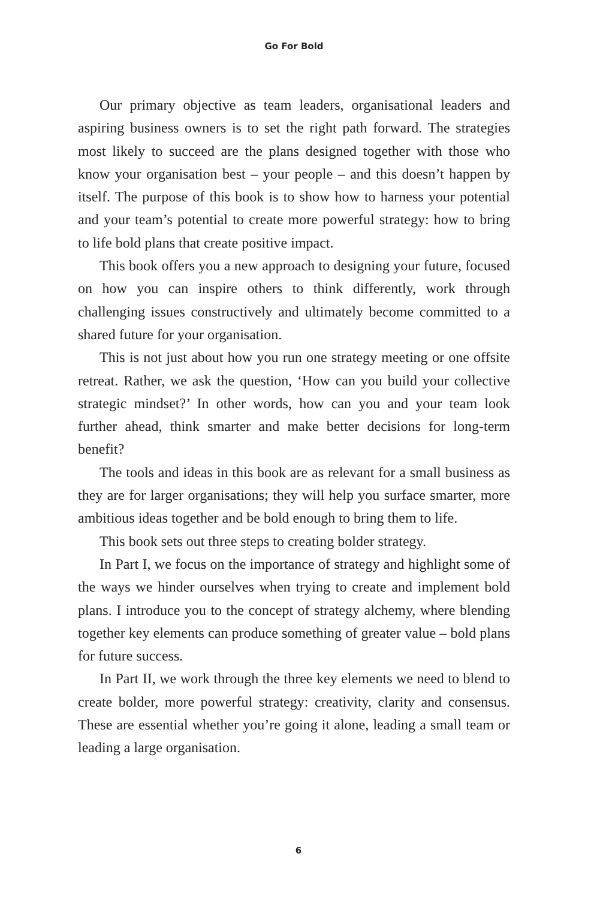Go For Bold
Our primary objective as team leaders, organisational leaders and aspiring business owners is to set the right path forward. The strategies most likely to succeed are the plans designed together with those who know your organisation best – your people – and this doesn’t happen by itself. The purpose of this book is to show how to harness your potential and your team’s potential to create more powerful strategy: how to bring to life bold plans that create positive impact.
This book offers you a new approach to designing your future, focused on how you can inspire others to think differently, work through challenging issues constructively and ultimately become committed to a shared future for your organisation.
This is not just about how you run one strategy meeting or one offsite retreat. Rather, we ask the question, ‘How can you build your collective strategic mindset?’ In other words, how can you and your team look further ahead, think smarter and make better decisions for long-term benefit?
The tools and ideas in this book are as relevant for a small business as they are for larger organisations; they will help you surface smarter, more ambitious ideas together and be bold enough to bring them to life.
This book sets out three steps to creating bolder strategy.
In Part I, we focus on the importance of strategy and highlight some of the ways we hinder ourselves when trying to create and implement bold plans. I introduce you to the concept of strategy alchemy, where blending together key elements can produce something of greater value – bold plans for future success.
In Part II, we work through the three key elements we need to blend to create bolder, more powerful strategy: creativity, clarity and consensus. These are essential whether you’re going it alone, leading a small team or leading a large organisation.
6